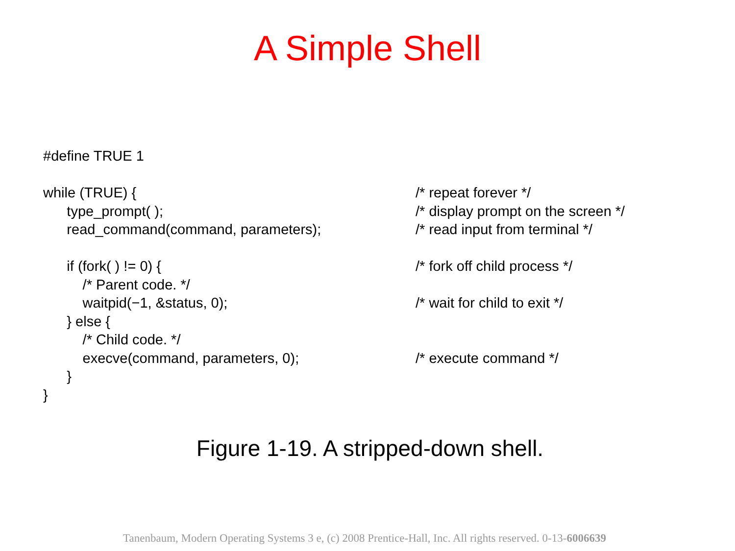A Simple Shell
#define TRUE 1
while (TRUE) {
/* repeat forever */
type_prompt( );
/* display prompt on the screen */
read_command(command, parameters);
/* read input from terminal */
if (fork( ) != 0) {
/* fork off child process */
/* Parent code. */
waitpid(−1, &status, 0);
/* wait for child to exit */
} else {
/* Child code. */
execve(command, parameters, 0);
/* execute command */
}
}
Figure 1-19. A stripped-down shell.
Tanenbaum, Modern Operating Systems 3 e, (c) 2008 Prentice-Hall, Inc. All rights reserved. 0-13-6006639